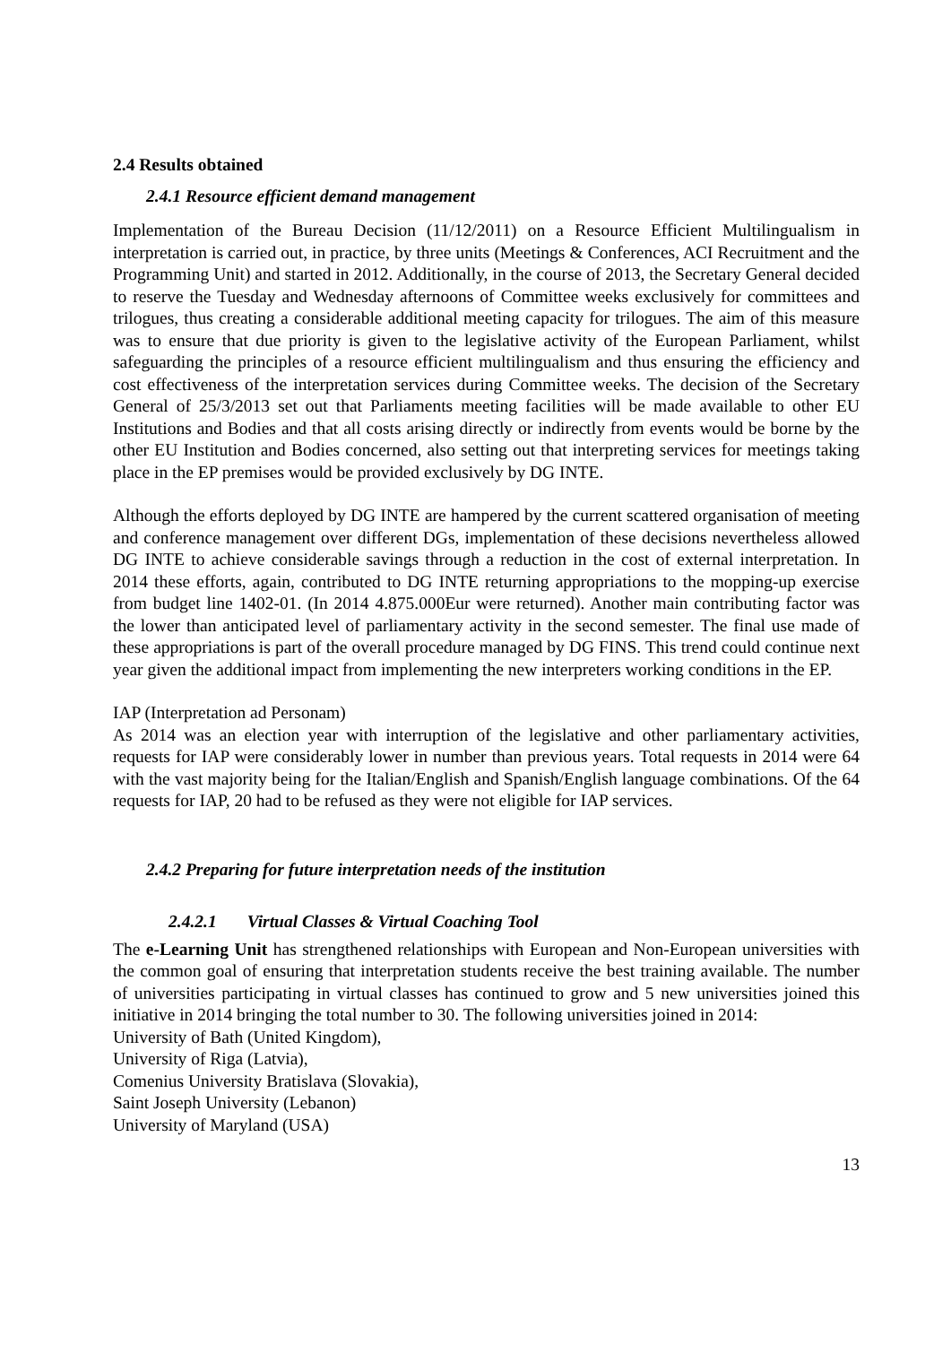2.4 Results obtained
2.4.1 Resource efficient demand management
Implementation of the Bureau Decision (11/12/2011) on a Resource Efficient Multilingualism in interpretation is carried out, in practice, by three units (Meetings & Conferences, ACI Recruitment and the Programming Unit) and started in 2012. Additionally, in the course of 2013, the Secretary General decided to reserve the Tuesday and Wednesday afternoons of Committee weeks exclusively for committees and trilogues, thus creating a considerable additional meeting capacity for trilogues. The aim of this measure was to ensure that due priority is given to the legislative activity of the European Parliament, whilst safeguarding the principles of a resource efficient multilingualism and thus ensuring the efficiency and cost effectiveness of the interpretation services during Committee weeks. The decision of the Secretary General of 25/3/2013 set out that Parliaments meeting facilities will be made available to other EU Institutions and Bodies and that all costs arising directly or indirectly from events would be borne by the other EU Institution and Bodies concerned, also setting out that interpreting services for meetings taking place in the EP premises would be provided exclusively by DG INTE.
Although the efforts deployed by DG INTE are hampered by the current scattered organisation of meeting and conference management over different DGs, implementation of these decisions nevertheless allowed DG INTE to achieve considerable savings through a reduction in the cost of external interpretation. In 2014 these efforts, again, contributed to DG INTE returning appropriations to the mopping-up exercise from budget line 1402-01. (In 2014 4.875.000Eur were returned). Another main contributing factor was the lower than anticipated level of parliamentary activity in the second semester. The final use made of these appropriations is part of the overall procedure managed by DG FINS. This trend could continue next year given the additional impact from implementing the new interpreters working conditions in the EP.
IAP (Interpretation ad Personam)
As 2014 was an election year with interruption of the legislative and other parliamentary activities, requests for IAP were considerably lower in number than previous years. Total requests in 2014 were 64 with the vast majority being for the Italian/English and Spanish/English language combinations. Of the 64 requests for IAP, 20 had to be refused as they were not eligible for IAP services.
2.4.2 Preparing for future interpretation needs of the institution
2.4.2.1 Virtual Classes & Virtual Coaching Tool
The e-Learning Unit has strengthened relationships with European and Non-European universities with the common goal of ensuring that interpretation students receive the best training available. The number of universities participating in virtual classes has continued to grow and 5 new universities joined this initiative in 2014 bringing the total number to 30. The following universities joined in 2014:
University of Bath (United Kingdom),
University of Riga (Latvia),
Comenius University Bratislava (Slovakia),
Saint Joseph University (Lebanon)
University of Maryland (USA)
13